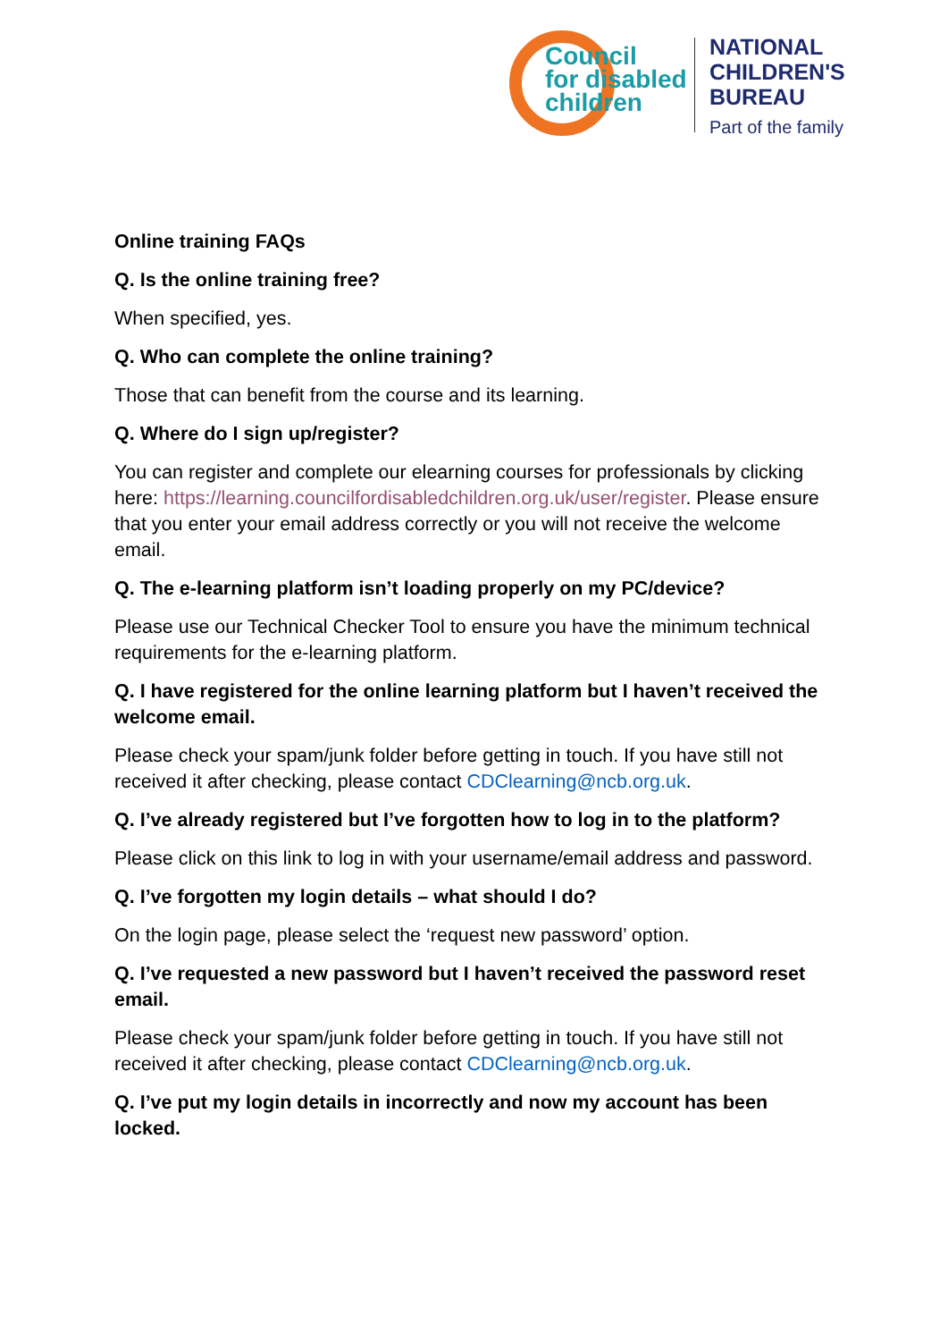Council
for disabled
children
NATIONAL
CHILDREN'S
BUREAU
Part of the family
Online training FAQs
Q. Is the online training free?
When specified, yes.
Q. Who can complete the online training?
Those that can benefit from the course and its learning.
Q. Where do I sign up/register?
You can register and complete our elearning courses for professionals by clicking here: https://learning.councilfordisabledchildren.org.uk/user/register. Please ensure that you enter your email address correctly or you will not receive the welcome email.
Q. The e-learning platform isn’t loading properly on my PC/device?
Please use our Technical Checker Tool to ensure you have the minimum technical requirements for the e-learning platform.
Q. I have registered for the online learning platform but I haven’t received the welcome email.
Please check your spam/junk folder before getting in touch. If you have still not received it after checking, please contact CDClearning@ncb.org.uk.
Q. I’ve already registered but I’ve forgotten how to log in to the platform?
Please click on this link to log in with your username/email address and password.
Q. I’ve forgotten my login details – what should I do?
On the login page, please select the ‘request new password’ option.
Q. I’ve requested a new password but I haven’t received the password reset email.
Please check your spam/junk folder before getting in touch. If you have still not received it after checking, please contact CDClearning@ncb.org.uk.
Q. I’ve put my login details in incorrectly and now my account has been locked.